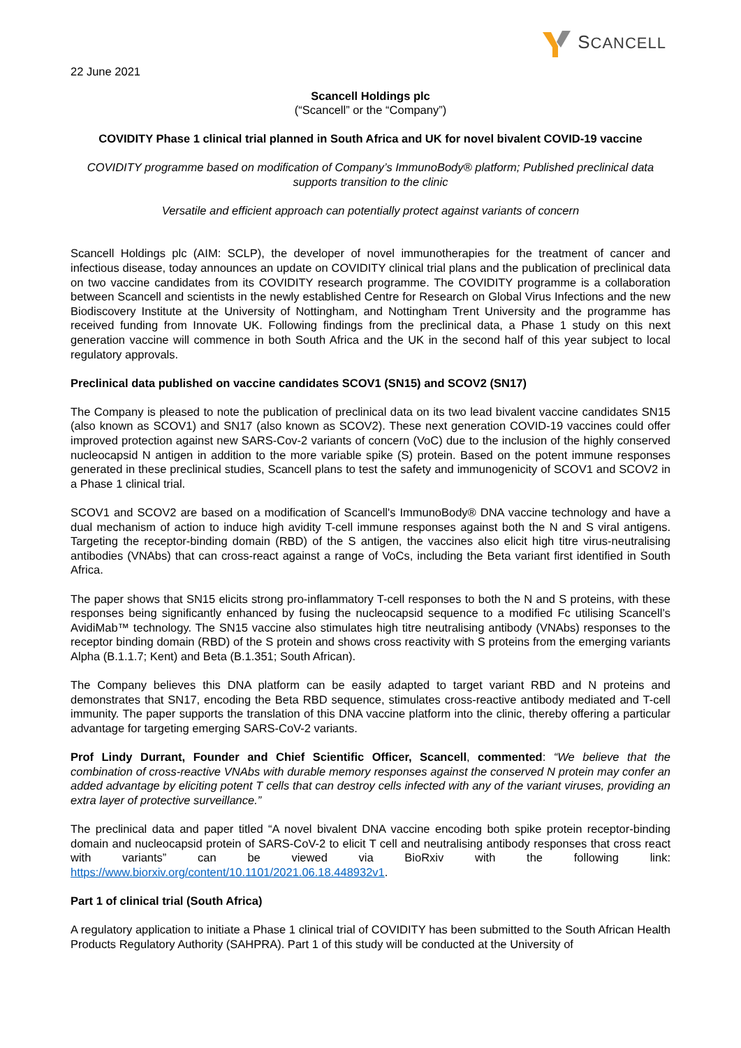SCANCELL
22 June 2021
Scancell Holdings plc
(“Scancell” or the “Company”)
COVIDITY Phase 1 clinical trial planned in South Africa and UK for novel bivalent COVID-19 vaccine
COVIDITY programme based on modification of Company’s ImmunoBody® platform; Published preclinical data supports transition to the clinic
Versatile and efficient approach can potentially protect against variants of concern
Scancell Holdings plc (AIM: SCLP), the developer of novel immunotherapies for the treatment of cancer and infectious disease, today announces an update on COVIDITY clinical trial plans and the publication of preclinical data on two vaccine candidates from its COVIDITY research programme. The COVIDITY programme is a collaboration between Scancell and scientists in the newly established Centre for Research on Global Virus Infections and the new Biodiscovery Institute at the University of Nottingham, and Nottingham Trent University and the programme has received funding from Innovate UK. Following findings from the preclinical data, a Phase 1 study on this next generation vaccine will commence in both South Africa and the UK in the second half of this year subject to local regulatory approvals.
Preclinical data published on vaccine candidates SCOV1 (SN15) and SCOV2 (SN17)
The Company is pleased to note the publication of preclinical data on its two lead bivalent vaccine candidates SN15 (also known as SCOV1) and SN17 (also known as SCOV2). These next generation COVID-19 vaccines could offer improved protection against new SARS-Cov-2 variants of concern (VoC) due to the inclusion of the highly conserved nucleocapsid N antigen in addition to the more variable spike (S) protein. Based on the potent immune responses generated in these preclinical studies, Scancell plans to test the safety and immunogenicity of SCOV1 and SCOV2 in a Phase 1 clinical trial.
SCOV1 and SCOV2 are based on a modification of Scancell's ImmunoBody® DNA vaccine technology and have a dual mechanism of action to induce high avidity T-cell immune responses against both the N and S viral antigens. Targeting the receptor-binding domain (RBD) of the S antigen, the vaccines also elicit high titre virus-neutralising antibodies (VNAbs) that can cross-react against a range of VoCs, including the Beta variant first identified in South Africa.
The paper shows that SN15 elicits strong pro-inflammatory T-cell responses to both the N and S proteins, with these responses being significantly enhanced by fusing the nucleocapsid sequence to a modified Fc utilising Scancell’s AvidiMab™ technology. The SN15 vaccine also stimulates high titre neutralising antibody (VNAbs) responses to the receptor binding domain (RBD) of the S protein and shows cross reactivity with S proteins from the emerging variants Alpha (B.1.1.7; Kent) and Beta (B.1.351; South African).
The Company believes this DNA platform can be easily adapted to target variant RBD and N proteins and demonstrates that SN17, encoding the Beta RBD sequence, stimulates cross-reactive antibody mediated and T-cell immunity. The paper supports the translation of this DNA vaccine platform into the clinic, thereby offering a particular advantage for targeting emerging SARS-CoV-2 variants.
Prof Lindy Durrant, Founder and Chief Scientific Officer, Scancell, commented: “We believe that the combination of cross-reactive VNAbs with durable memory responses against the conserved N protein may confer an added advantage by eliciting potent T cells that can destroy cells infected with any of the variant viruses, providing an extra layer of protective surveillance.”
The preclinical data and paper titled “A novel bivalent DNA vaccine encoding both spike protein receptor-binding domain and nucleocapsid protein of SARS-CoV-2 to elicit T cell and neutralising antibody responses that cross react with variants” can be viewed via BioRxiv with the following link: https://www.biorxiv.org/content/10.1101/2021.06.18.448932v1.
Part 1 of clinical trial (South Africa)
A regulatory application to initiate a Phase 1 clinical trial of COVIDITY has been submitted to the South African Health Products Regulatory Authority (SAHPRA). Part 1 of this study will be conducted at the University of